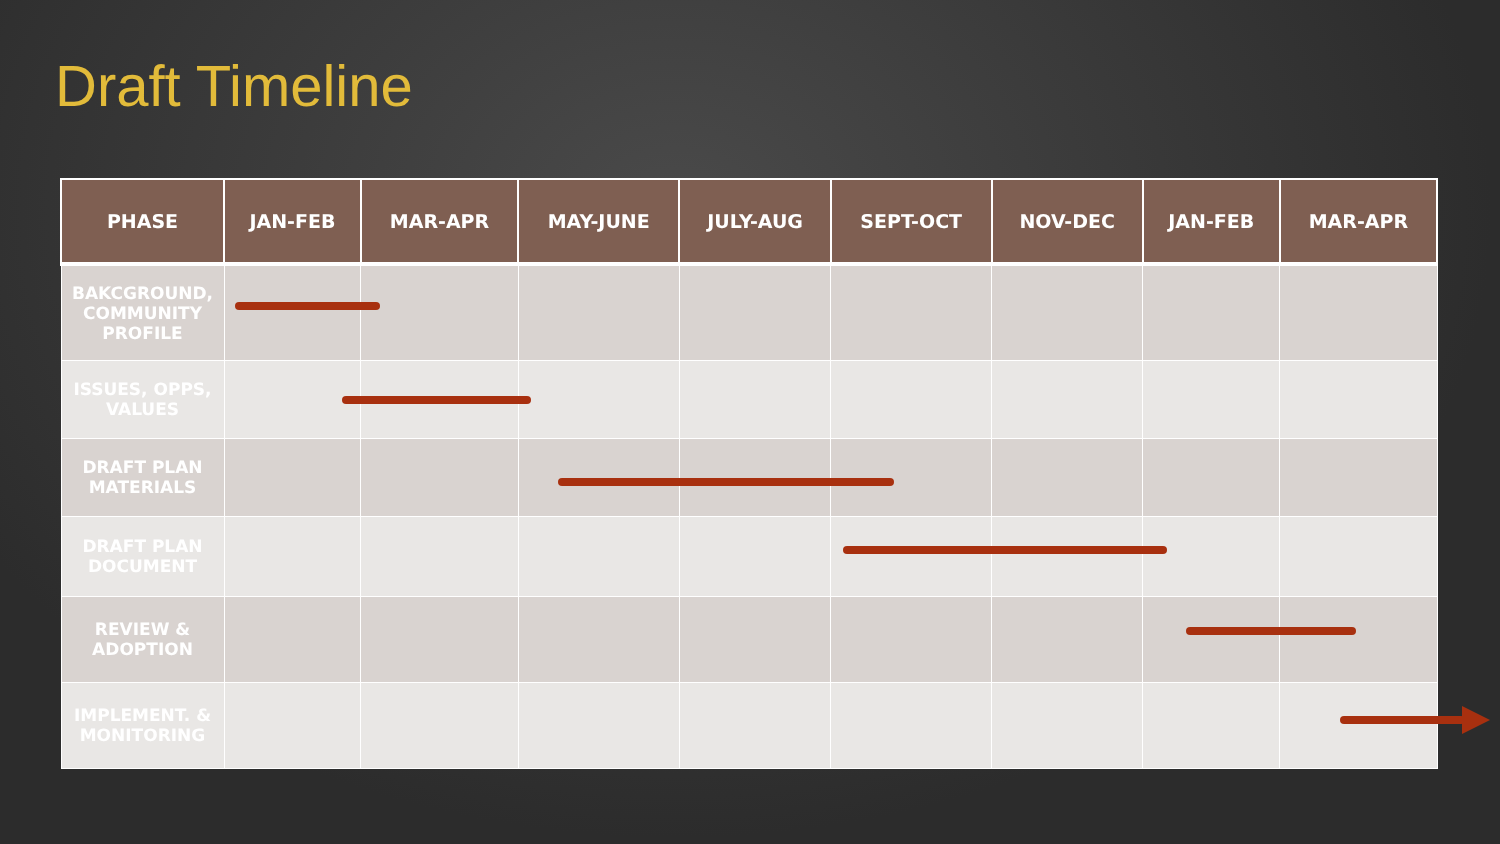Draft Timeline
| PHASE | JAN-FEB | MAR-APR | MAY-JUNE | JULY-AUG | SEPT-OCT | NOV-DEC | JAN-FEB | MAR-APR |
| --- | --- | --- | --- | --- | --- | --- | --- | --- |
| BAKCGROUND, COMMUNITY PROFILE | | | | | | | | |
| ISSUES, OPPS, VALUES | | | | | | | | |
| DRAFT PLAN MATERIALS | | | | | | | | |
| DRAFT PLAN DOCUMENT | | | | | | | | |
| REVIEW & ADOPTION | | | | | | | | |
| IMPLEMENT. & MONITORING | | | | | | | | |